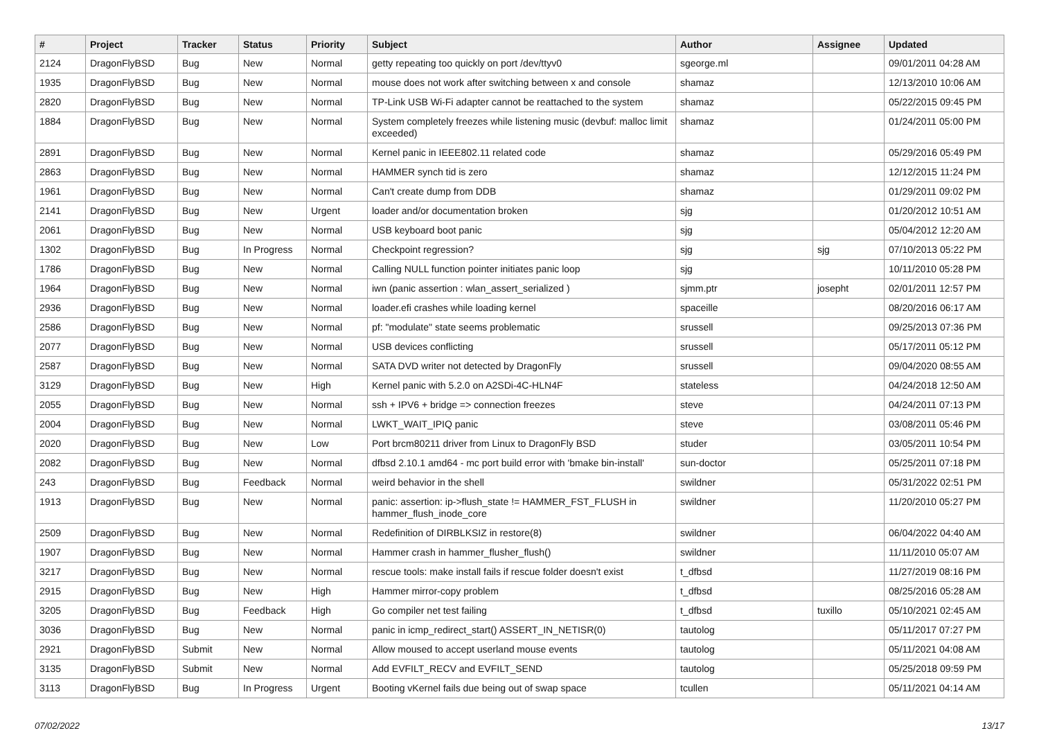| # | Project | Tracker | Status | Priority | Subject | Author | Assignee | Updated |
| --- | --- | --- | --- | --- | --- | --- | --- | --- |
| 2124 | DragonFlyBSD | Bug | New | Normal | getty repeating too quickly on port /dev/ttyv0 | sgeorge.ml | | 09/01/2011 04:28 AM |
| 1935 | DragonFlyBSD | Bug | New | Normal | mouse does not work after switching between x and console | shamaz | | 12/13/2010 10:06 AM |
| 2820 | DragonFlyBSD | Bug | New | Normal | TP-Link USB Wi-Fi adapter cannot be reattached to the system | shamaz | | 05/22/2015 09:45 PM |
| 1884 | DragonFlyBSD | Bug | New | Normal | System completely freezes while listening music (devbuf: malloc limit exceeded) | shamaz | | 01/24/2011 05:00 PM |
| 2891 | DragonFlyBSD | Bug | New | Normal | Kernel panic in IEEE802.11 related code | shamaz | | 05/29/2016 05:49 PM |
| 2863 | DragonFlyBSD | Bug | New | Normal | HAMMER synch tid is zero | shamaz | | 12/12/2015 11:24 PM |
| 1961 | DragonFlyBSD | Bug | New | Normal | Can't create dump from DDB | shamaz | | 01/29/2011 09:02 PM |
| 2141 | DragonFlyBSD | Bug | New | Urgent | loader and/or documentation broken | sjg | | 01/20/2012 10:51 AM |
| 2061 | DragonFlyBSD | Bug | New | Normal | USB keyboard boot panic | sjg | | 05/04/2012 12:20 AM |
| 1302 | DragonFlyBSD | Bug | In Progress | Normal | Checkpoint regression? | sjg | sjg | 07/10/2013 05:22 PM |
| 1786 | DragonFlyBSD | Bug | New | Normal | Calling NULL function pointer initiates panic loop | sjg | | 10/11/2010 05:28 PM |
| 1964 | DragonFlyBSD | Bug | New | Normal | iwn (panic assertion : wlan_assert_serialized ) | sjmm.ptr | josepht | 02/01/2011 12:57 PM |
| 2936 | DragonFlyBSD | Bug | New | Normal | loader.efi crashes while loading kernel | spaceille | | 08/20/2016 06:17 AM |
| 2586 | DragonFlyBSD | Bug | New | Normal | pf: "modulate" state seems problematic | srussell | | 09/25/2013 07:36 PM |
| 2077 | DragonFlyBSD | Bug | New | Normal | USB devices conflicting | srussell | | 05/17/2011 05:12 PM |
| 2587 | DragonFlyBSD | Bug | New | Normal | SATA DVD writer not detected by DragonFly | srussell | | 09/04/2020 08:55 AM |
| 3129 | DragonFlyBSD | Bug | New | High | Kernel panic with 5.2.0 on A2SDi-4C-HLN4F | stateless | | 04/24/2018 12:50 AM |
| 2055 | DragonFlyBSD | Bug | New | Normal | ssh + IPV6 + bridge => connection freezes | steve | | 04/24/2011 07:13 PM |
| 2004 | DragonFlyBSD | Bug | New | Normal | LWKT_WAIT_IPIQ panic | steve | | 03/08/2011 05:46 PM |
| 2020 | DragonFlyBSD | Bug | New | Low | Port brcm80211 driver from Linux to DragonFly BSD | studer | | 03/05/2011 10:54 PM |
| 2082 | DragonFlyBSD | Bug | New | Normal | dfbsd 2.10.1 amd64 - mc port build error with 'bmake bin-install' | sun-doctor | | 05/25/2011 07:18 PM |
| 243 | DragonFlyBSD | Bug | Feedback | Normal | weird behavior in the shell | swildner | | 05/31/2022 02:51 PM |
| 1913 | DragonFlyBSD | Bug | New | Normal | panic: assertion: ip->flush_state != HAMMER_FST_FLUSH in hammer_flush_inode_core | swildner | | 11/20/2010 05:27 PM |
| 2509 | DragonFlyBSD | Bug | New | Normal | Redefinition of DIRBLKSIZ in restore(8) | swildner | | 06/04/2022 04:40 AM |
| 1907 | DragonFlyBSD | Bug | New | Normal | Hammer crash in hammer_flusher_flush() | swildner | | 11/11/2010 05:07 AM |
| 3217 | DragonFlyBSD | Bug | New | Normal | rescue tools: make install fails if rescue folder doesn't exist | t_dfbsd | | 11/27/2019 08:16 PM |
| 2915 | DragonFlyBSD | Bug | New | High | Hammer mirror-copy problem | t_dfbsd | | 08/25/2016 05:28 AM |
| 3205 | DragonFlyBSD | Bug | Feedback | High | Go compiler net test failing | t_dfbsd | tuxillo | 05/10/2021 02:45 AM |
| 3036 | DragonFlyBSD | Bug | New | Normal | panic in icmp_redirect_start() ASSERT_IN_NETISR(0) | tautolog | | 05/11/2017 07:27 PM |
| 2921 | DragonFlyBSD | Submit | New | Normal | Allow moused to accept userland mouse events | tautolog | | 05/11/2021 04:08 AM |
| 3135 | DragonFlyBSD | Submit | New | Normal | Add EVFILT_RECV and EVFILT_SEND | tautolog | | 05/25/2018 09:59 PM |
| 3113 | DragonFlyBSD | Bug | In Progress | Urgent | Booting vKernel fails due being out of swap space | tcullen | | 05/11/2021 04:14 AM |
07/02/2022 13/17